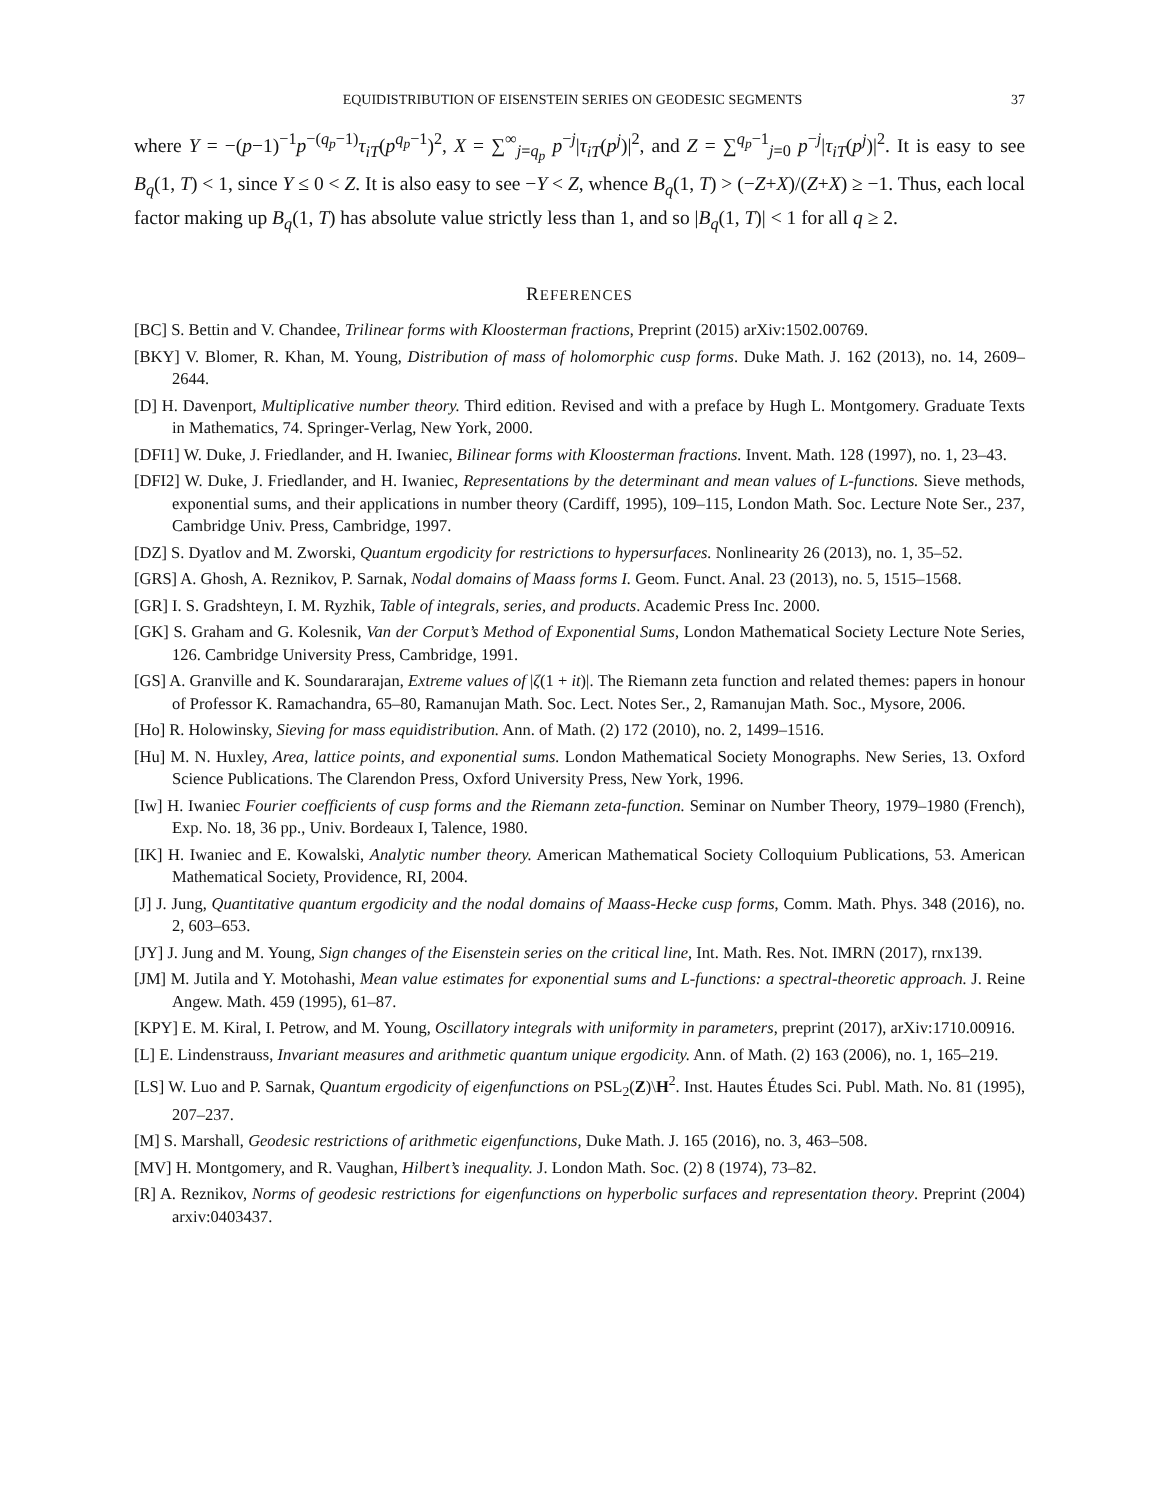EQUIDISTRIBUTION OF EISENSTEIN SERIES ON GEODESIC SEGMENTS 37
where Y = −(p−1)<sup>−1</sup>p<sup>−(q<sub>p</sub>−1)</sup>τ<sub>iT</sub>(p<sup>q<sub>p</sub>−1</sup>)<sup>2</sup>, X = ∑<sup>∞</sup><sub>j=q<sub>p</sub></sub> p<sup>−j</sup>|τ<sub>iT</sub>(p<sup>j</sup>)|<sup>2</sup>, and Z = ∑<sup>q<sub>p</sub>−1</sup><sub>j=0</sub> p<sup>−j</sup>|τ<sub>iT</sub>(p<sup>j</sup>)|<sup>2</sup>. It is easy to see B<sub>q</sub>(1, T) < 1, since Y ≤ 0 < Z. It is also easy to see −Y < Z, whence B<sub>q</sub>(1, T) > (−Z+X)/(Z+X) ≥ −1. Thus, each local factor making up B<sub>q</sub>(1, T) has absolute value strictly less than 1, and so |B<sub>q</sub>(1, T)| < 1 for all q ≥ 2.
REFERENCES
[BC] S. Bettin and V. Chandee, Trilinear forms with Kloosterman fractions, Preprint (2015) arXiv:1502.00769.
[BKY] V. Blomer, R. Khan, M. Young, Distribution of mass of holomorphic cusp forms. Duke Math. J. 162 (2013), no. 14, 2609–2644.
[D] H. Davenport, Multiplicative number theory. Third edition. Revised and with a preface by Hugh L. Montgomery. Graduate Texts in Mathematics, 74. Springer-Verlag, New York, 2000.
[DFI1] W. Duke, J. Friedlander, and H. Iwaniec, Bilinear forms with Kloosterman fractions. Invent. Math. 128 (1997), no. 1, 23–43.
[DFI2] W. Duke, J. Friedlander, and H. Iwaniec, Representations by the determinant and mean values of L-functions. Sieve methods, exponential sums, and their applications in number theory (Cardiff, 1995), 109–115, London Math. Soc. Lecture Note Ser., 237, Cambridge Univ. Press, Cambridge, 1997.
[DZ] S. Dyatlov and M. Zworski, Quantum ergodicity for restrictions to hypersurfaces. Nonlinearity 26 (2013), no. 1, 35–52.
[GRS] A. Ghosh, A. Reznikov, P. Sarnak, Nodal domains of Maass forms I. Geom. Funct. Anal. 23 (2013), no. 5, 1515–1568.
[GR] I. S. Gradshteyn, I. M. Ryzhik, Table of integrals, series, and products. Academic Press Inc. 2000.
[GK] S. Graham and G. Kolesnik, Van der Corput’s Method of Exponential Sums, London Mathematical Society Lecture Note Series, 126. Cambridge University Press, Cambridge, 1991.
[GS] A. Granville and K. Soundararajan, Extreme values of |ζ(1 + it)|. The Riemann zeta function and related themes: papers in honour of Professor K. Ramachandra, 65–80, Ramanujan Math. Soc. Lect. Notes Ser., 2, Ramanujan Math. Soc., Mysore, 2006.
[Ho] R. Holowinsky, Sieving for mass equidistribution. Ann. of Math. (2) 172 (2010), no. 2, 1499–1516.
[Hu] M. N. Huxley, Area, lattice points, and exponential sums. London Mathematical Society Monographs. New Series, 13. Oxford Science Publications. The Clarendon Press, Oxford University Press, New York, 1996.
[Iw] H. Iwaniec Fourier coefficients of cusp forms and the Riemann zeta-function. Seminar on Number Theory, 1979–1980 (French), Exp. No. 18, 36 pp., Univ. Bordeaux I, Talence, 1980.
[IK] H. Iwaniec and E. Kowalski, Analytic number theory. American Mathematical Society Colloquium Publications, 53. American Mathematical Society, Providence, RI, 2004.
[J] J. Jung, Quantitative quantum ergodicity and the nodal domains of Maass-Hecke cusp forms, Comm. Math. Phys. 348 (2016), no. 2, 603–653.
[JY] J. Jung and M. Young, Sign changes of the Eisenstein series on the critical line, Int. Math. Res. Not. IMRN (2017), rnx139.
[JM] M. Jutila and Y. Motohashi, Mean value estimates for exponential sums and L-functions: a spectral-theoretic approach. J. Reine Angew. Math. 459 (1995), 61–87.
[KPY] E. M. Kiral, I. Petrow, and M. Young, Oscillatory integrals with uniformity in parameters, preprint (2017), arXiv:1710.00916.
[L] E. Lindenstrauss, Invariant measures and arithmetic quantum unique ergodicity. Ann. of Math. (2) 163 (2006), no. 1, 165–219.
[LS] W. Luo and P. Sarnak, Quantum ergodicity of eigenfunctions on PSL<sub>2</sub>(Z)\H<sup>2</sup>. Inst. Hautes Études Sci. Publ. Math. No. 81 (1995), 207–237.
[M] S. Marshall, Geodesic restrictions of arithmetic eigenfunctions, Duke Math. J. 165 (2016), no. 3, 463–508.
[MV] H. Montgomery, and R. Vaughan, Hilbert’s inequality. J. London Math. Soc. (2) 8 (1974), 73–82.
[R] A. Reznikov, Norms of geodesic restrictions for eigenfunctions on hyperbolic surfaces and representation theory. Preprint (2004) arxiv:0403437.